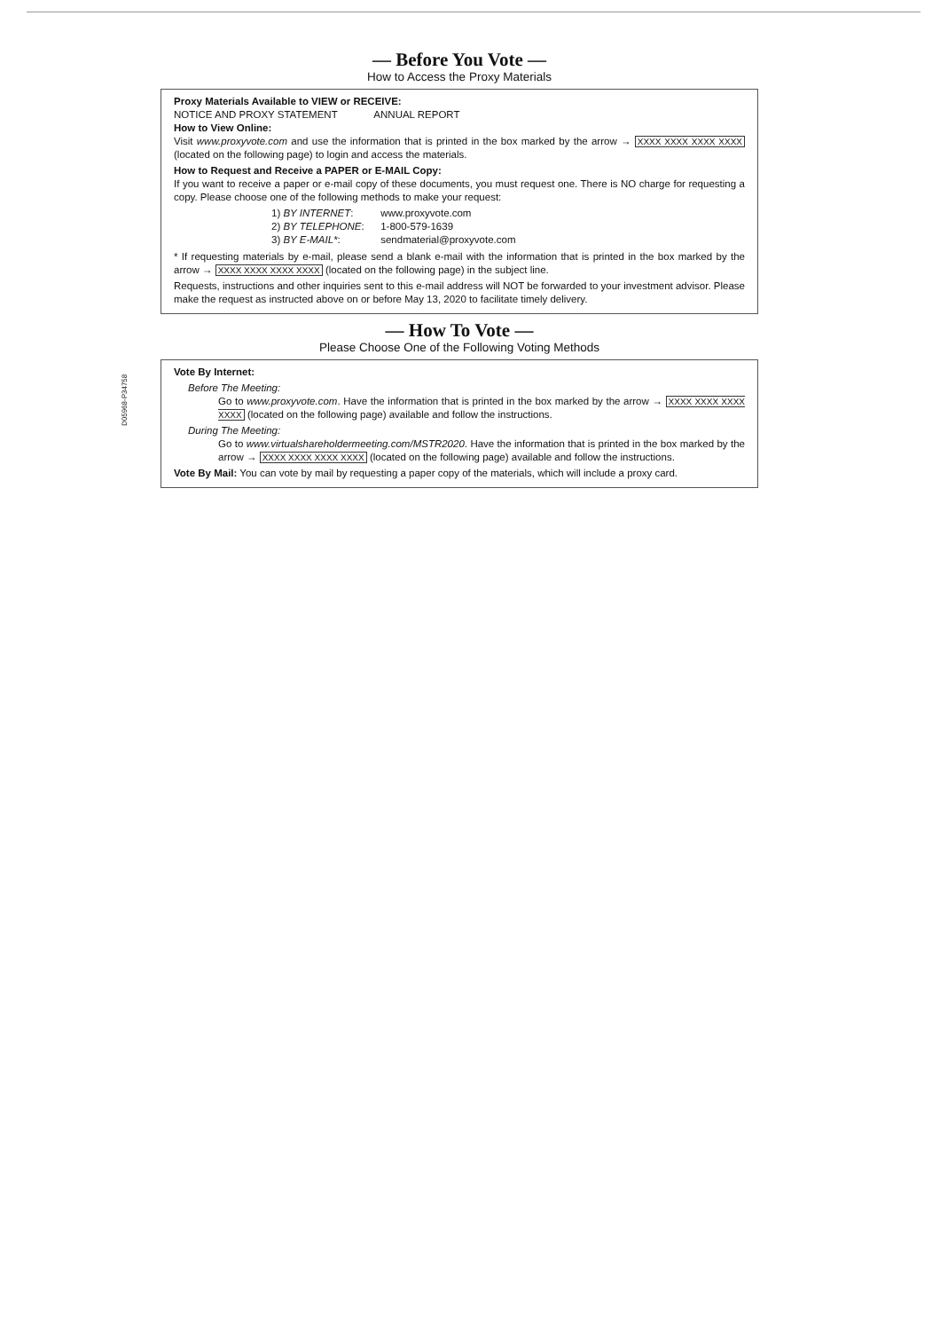D05968-P34758
— Before You Vote —
How to Access the Proxy Materials
Proxy Materials Available to VIEW or RECEIVE:
NOTICE AND PROXY STATEMENT ANNUAL REPORT
How to View Online:
Visit www.proxyvote.com and use the information that is printed in the box marked by the arrow → XXXX XXXX XXXX XXXX (located on the following page) to login and access the materials.
How to Request and Receive a PAPER or E-MAIL Copy:
If you want to receive a paper or e-mail copy of these documents, you must request one. There is NO charge for requesting a copy. Please choose one of the following methods to make your request:
1) BY INTERNET: www.proxyvote.com
2) BY TELEPHONE: 1-800-579-1639
3) BY E-MAIL*: sendmaterial@proxyvote.com
* If requesting materials by e-mail, please send a blank e-mail with the information that is printed in the box marked by the arrow → XXXX XXXX XXXX XXXX (located on the following page) in the subject line.
Requests, instructions and other inquiries sent to this e-mail address will NOT be forwarded to your investment advisor. Please make the request as instructed above on or before May 13, 2020 to facilitate timely delivery.
— How To Vote —
Please Choose One of the Following Voting Methods
Vote By Internet:
Before The Meeting:
Go to www.proxyvote.com. Have the information that is printed in the box marked by the arrow → XXXX XXXX XXXX XXXX (located on the following page) available and follow the instructions.
During The Meeting:
Go to www.virtualshareholdermeeting.com/MSTR2020. Have the information that is printed in the box marked by the arrow → XXXX XXXX XXXX XXXX (located on the following page) available and follow the instructions.
Vote By Mail: You can vote by mail by requesting a paper copy of the materials, which will include a proxy card.